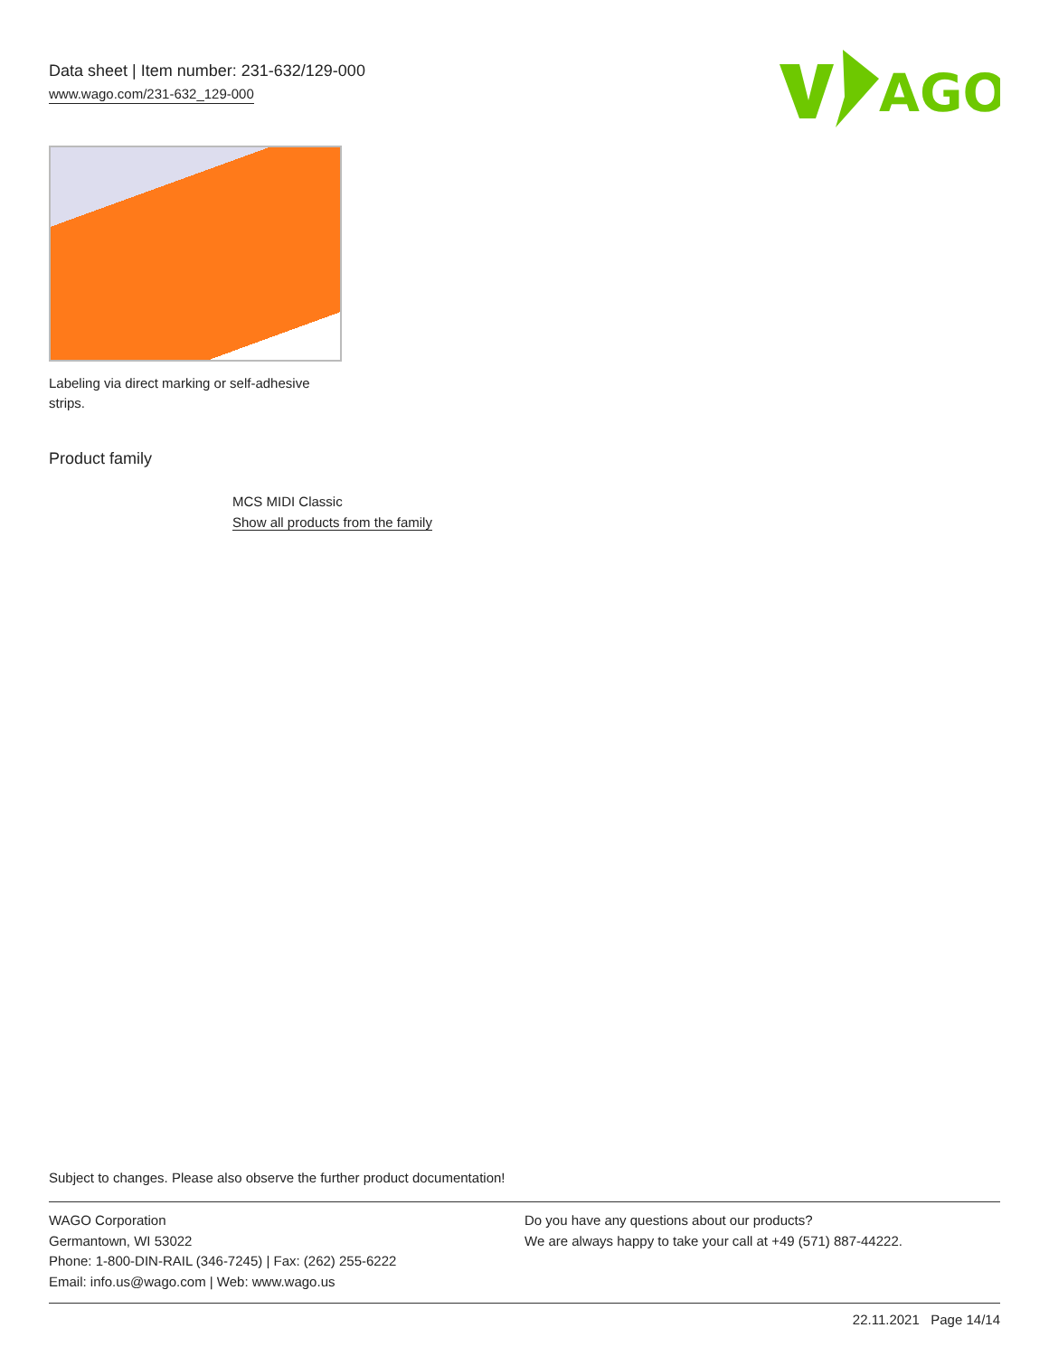Data sheet | Item number: 231-632/129-000
www.wago.com/231-632_129-000
AGO
Labeling via direct marking or self-adhesive strips.
Product family
MCS MIDI Classic
Show all products from the family
Subject to changes. Please also observe the further product documentation!
WAGO Corporation
Germantown, WI 53022
Phone: 1-800-DIN-RAIL (346-7245) | Fax: (262) 255-6222
Email: info.us@wago.com | Web: www.wago.us
Do you have any questions about our products?
We are always happy to take your call at +49 (571) 887-44222.
22.11.2021 Page 14/14